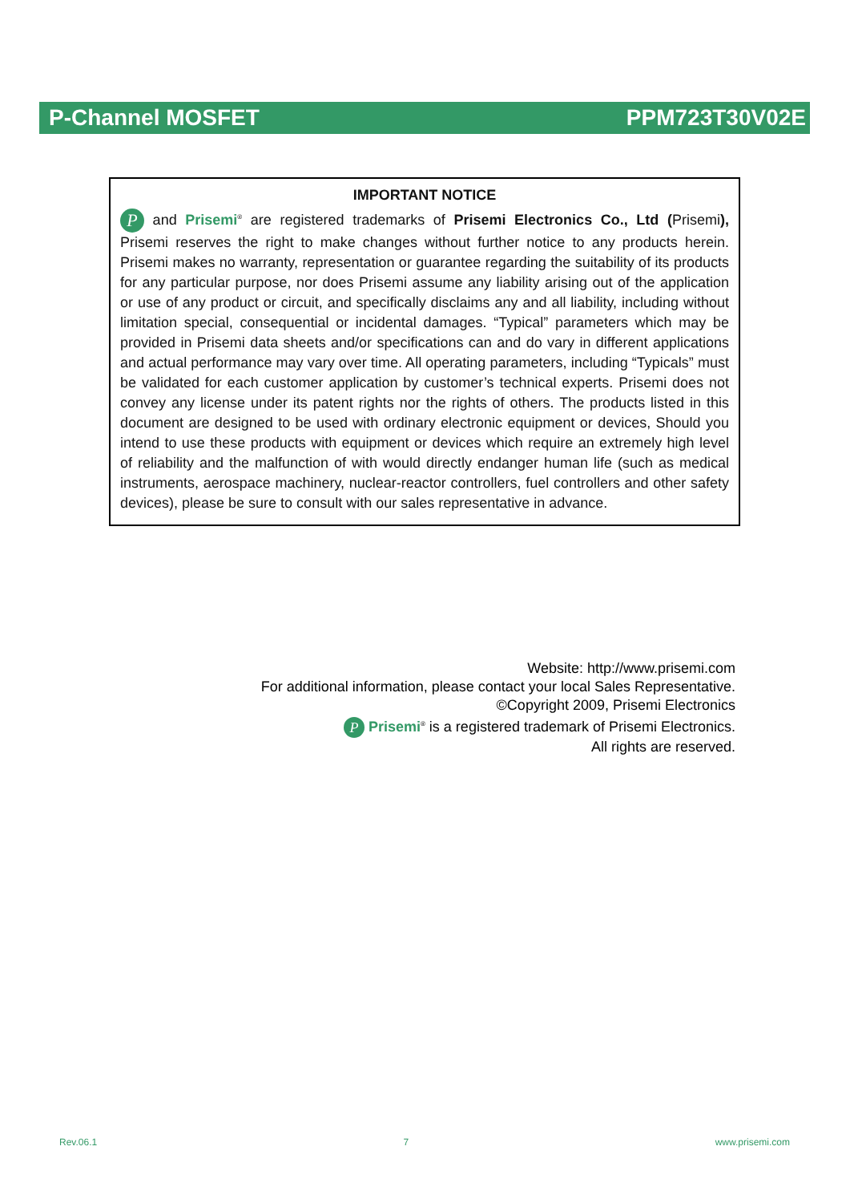P-Channel MOSFET PPM723T30V02E
IMPORTANT NOTICE
P and Prisemi<sup>®</sup> are registered trademarks of Prisemi Electronics Co., Ltd (Prisemi), Prisemi reserves the right to make changes without further notice to any products herein. Prisemi makes no warranty, representation or guarantee regarding the suitability of its products for any particular purpose, nor does Prisemi assume any liability arising out of the application or use of any product or circuit, and specifically disclaims any and all liability, including without limitation special, consequential or incidental damages. “Typical” parameters which may be provided in Prisemi data sheets and/or specifications can and do vary in different applications and actual performance may vary over time. All operating parameters, including “Typicals” must be validated for each customer application by customer’s technical experts. Prisemi does not convey any license under its patent rights nor the rights of others. The products listed in this document are designed to be used with ordinary electronic equipment or devices, Should you intend to use these products with equipment or devices which require an extremely high level of reliability and the malfunction of with would directly endanger human life (such as medical instruments, aerospace machinery, nuclear-reactor controllers, fuel controllers and other safety devices), please be sure to consult with our sales representative in advance.
Website: http://www.prisemi.com
For additional information, please contact your local Sales Representative.
©Copyright 2009, Prisemi Electronics
P Prisemi<sup>®</sup> is a registered trademark of Prisemi Electronics.
All rights are reserved.
Rev.06.1 7 www.prisemi.com